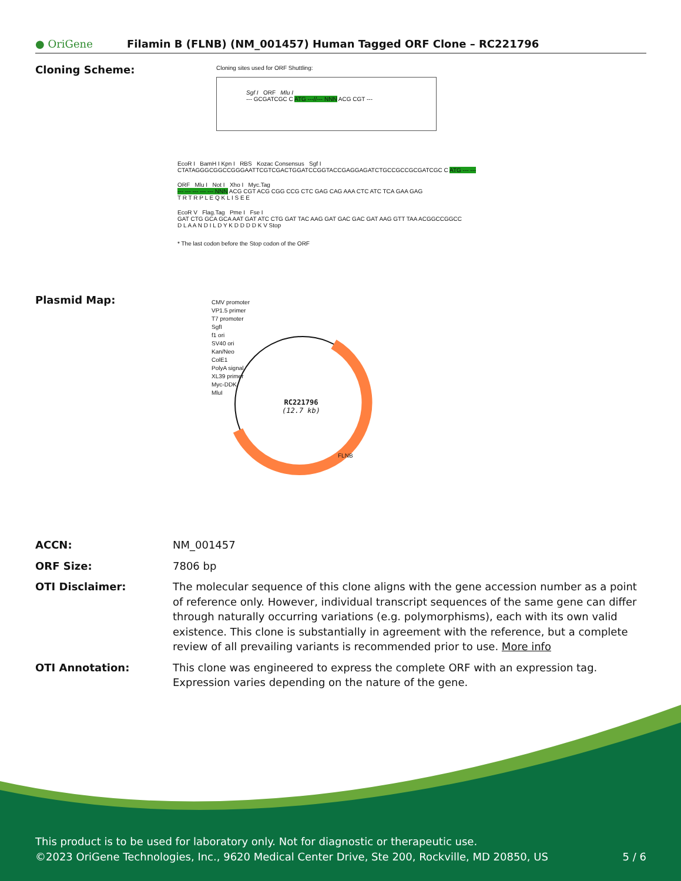● OriGene
Filamin B (FLNB) (NM_001457) Human Tagged ORF Clone – RC221796
Cloning Scheme:
Cloning sites used for ORF Shuttling:
Sgf I ORF Mlu I
--- GCGATCGC C ATG ---//--- NNN ACG CGT ---
EcoR I BamH I Kpn I RBS Kozac Consensus Sgf I
CTATAGGGCGGCCGGGAATTCGTCGACTGGATCCGGTACCGAGGAGATCTGCCGCCGCGATCGC C ATG --- ---
ORF Mlu I Not I Xho I Myc.Tag
--- --- --- --- --- NNN ACG CGT ACG CGG CCG CTC GAG CAG AAA CTC ATC TCA GAA GAG
T R T R P L E Q K L I S E E
EcoR V Flag.Tag Pme I Fse I
GAT CTG GCA GCA AAT GAT ATC CTG GAT TAC AAG GAT GAC GAC GAT AAG GTT TAA ACGGCCGGCC
D L A A N D I L D Y K D D D D K V Stop
* The last codon before the Stop codon of the ORF
Plasmid Map:
CMV promoter
VP1.5 primer
T7 promoter
SgfI
f1 ori
SV40 ori
Kan/Neo
ColE1
PolyA signal
XL39 primer
Myc-DDK
MluI
RC221796
(12.7 kb)
FLNB
| ACCN: | NM_001457 |
| ORF Size: | 7806 bp |
| OTI Disclaimer: | The molecular sequence of this clone aligns with the gene accession number as a point of reference only. However, individual transcript sequences of the same gene can differ through naturally occurring variations (e.g. polymorphisms), each with its own valid existence. This clone is substantially in agreement with the reference, but a complete review of all prevailing variants is recommended prior to use. More info |
| OTI Annotation: | This clone was engineered to express the complete ORF with an expression tag. Expression varies depending on the nature of the gene. |
This product is to be used for laboratory only. Not for diagnostic or therapeutic use.
©2023 OriGene Technologies, Inc., 9620 Medical Center Drive, Ste 200, Rockville, MD 20850, US 5 / 6